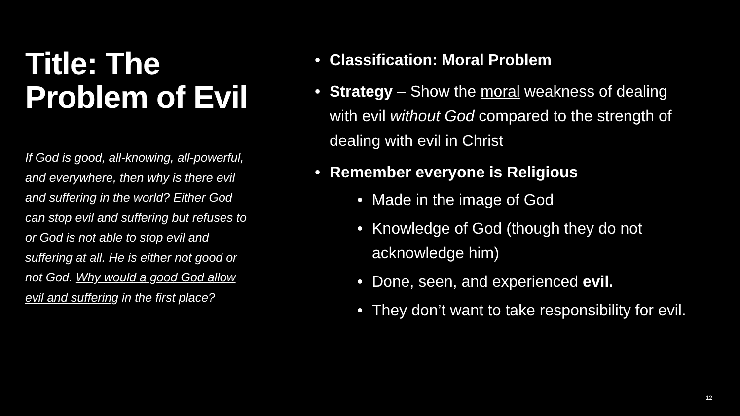Title: The Problem of Evil
If God is good, all-knowing, all-powerful, and everywhere, then why is there evil and suffering in the world? Either God can stop evil and suffering but refuses to or God is not able to stop evil and suffering at all. He is either not good or not God. Why would a good God allow evil and suffering in the first place?
• Classification: Moral Problem
• Strategy – Show the moral weakness of dealing with evil without God compared to the strength of dealing with evil in Christ
• Remember everyone is Religious
• Made in the image of God
• Knowledge of God (though they do not acknowledge him)
• Done, seen, and experienced evil.
• They don’t want to take responsibility for evil.
12